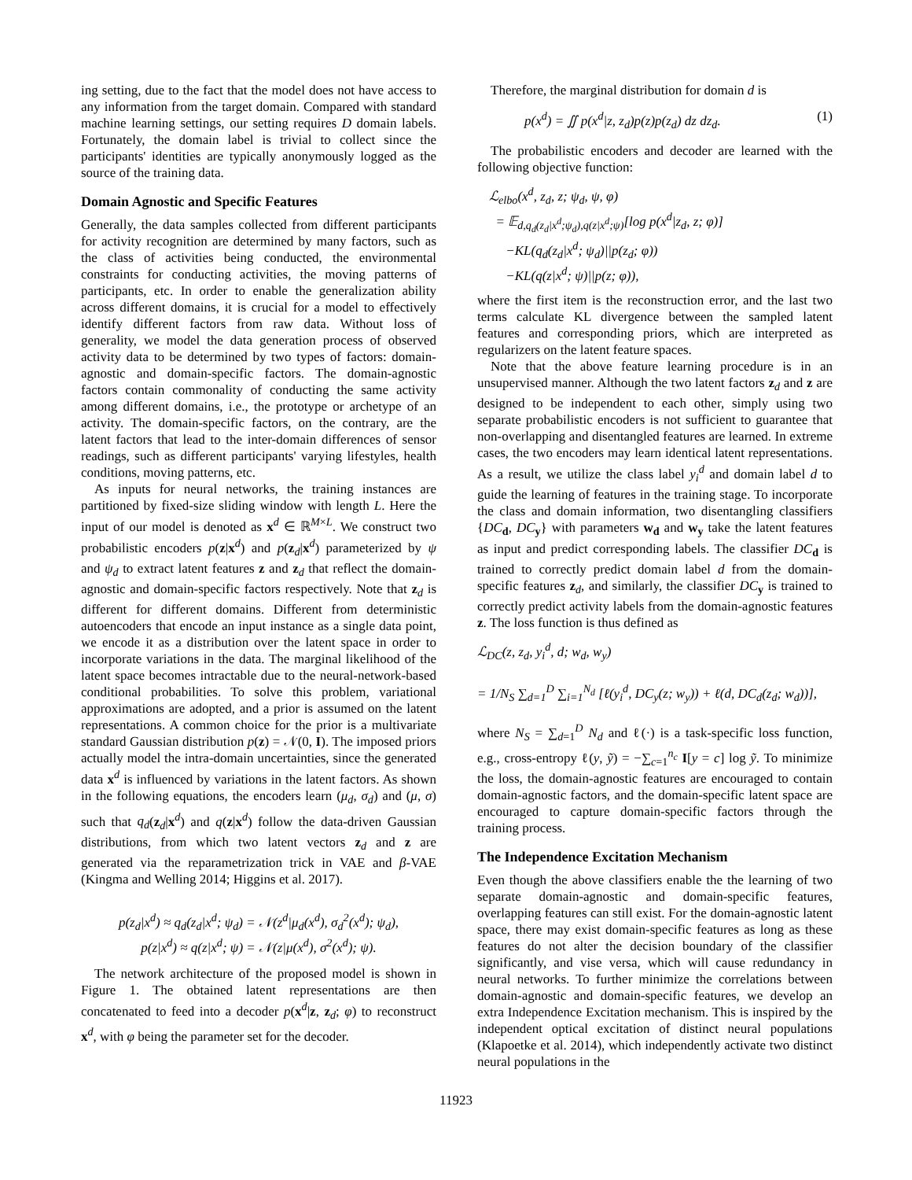ing setting, due to the fact that the model does not have access to any information from the target domain. Compared with standard machine learning settings, our setting requires D domain labels. Fortunately, the domain label is trivial to collect since the participants' identities are typically anonymously logged as the source of the training data.
Domain Agnostic and Specific Features
Generally, the data samples collected from different participants for activity recognition are determined by many factors, such as the class of activities being conducted, the environmental constraints for conducting activities, the moving patterns of participants, etc. In order to enable the generalization ability across different domains, it is crucial for a model to effectively identify different factors from raw data. Without loss of generality, we model the data generation process of observed activity data to be determined by two types of factors: domain-agnostic and domain-specific factors. The domain-agnostic factors contain commonality of conducting the same activity among different domains, i.e., the prototype or archetype of an activity. The domain-specific factors, on the contrary, are the latent factors that lead to the inter-domain differences of sensor readings, such as different participants' varying lifestyles, health conditions, moving patterns, etc.
As inputs for neural networks, the training instances are partitioned by fixed-size sliding window with length L. Here the input of our model is denoted as x<sup>d</sup> ∈ ℝ<sup>M×L</sup>. We construct two probabilistic encoders p(z|x<sup>d</sup>) and p(z<sub>d</sub>|x<sup>d</sup>) parameterized by ψ and ψ<sub>d</sub> to extract latent features z and z<sub>d</sub> that reflect the domain-agnostic and domain-specific factors respectively. Note that z<sub>d</sub> is different for different domains. Different from deterministic autoencoders that encode an input instance as a single data point, we encode it as a distribution over the latent space in order to incorporate variations in the data. The marginal likelihood of the latent space becomes intractable due to the neural-network-based conditional probabilities. To solve this problem, variational approximations are adopted, and a prior is assumed on the latent representations. A common choice for the prior is a multivariate standard Gaussian distribution p(z) = 𝒩(0, I). The imposed priors actually model the intra-domain uncertainties, since the generated data x<sup>d</sup> is influenced by variations in the latent factors. As shown in the following equations, the encoders learn (μ<sub>d</sub>, σ<sub>d</sub>) and (μ, σ) such that q<sub>d</sub>(z<sub>d</sub>|x<sup>d</sup>) and q(z|x<sup>d</sup>) follow the data-driven Gaussian distributions, from which two latent vectors z<sub>d</sub> and z are generated via the reparametrization trick in VAE and β-VAE (Kingma and Welling 2014; Higgins et al. 2017).
p(z<sub>d</sub>|x<sup>d</sup>) ≈ q<sub>d</sub>(z<sub>d</sub>|x<sup>d</sup>; ψ<sub>d</sub>) = 𝒩(z<sup>d</sup>|μ<sub>d</sub>(x<sup>d</sup>), σ<sub>d</sub><sup>2</sup>(x<sup>d</sup>); ψ<sub>d</sub>),
p(z|x<sup>d</sup>) ≈ q(z|x<sup>d</sup>; ψ) = 𝒩(z|μ(x<sup>d</sup>), σ<sup>2</sup>(x<sup>d</sup>); ψ).
The network architecture of the proposed model is shown in Figure 1. The obtained latent representations are then concatenated to feed into a decoder p(x<sup>d</sup>|z, z<sub>d</sub>; φ) to reconstruct x<sup>d</sup>, with φ being the parameter set for the decoder.
Therefore, the marginal distribution for domain d is
p(x<sup>d</sup>) = ∬ p(x<sup>d</sup>|z, z<sub>d</sub>)p(z)p(z<sub>d</sub>) dz dz<sub>d</sub>. (1)
The probabilistic encoders and decoder are learned with the following objective function:
ℒ<sub>elbo</sub>(x<sup>d</sup>, z<sub>d</sub>, z; ψ<sub>d</sub>, ψ, φ)
= 𝔼<sub>d,q<sub>d</sub>(z<sub>d</sub>|x<sup>d</sup>;ψ<sub>d</sub>),q(z|x<sup>d</sup>;ψ)</sub>[log p(x<sup>d</sup>|z<sub>d</sub>, z; φ)]
−KL(q<sub>d</sub>(z<sub>d</sub>|x<sup>d</sup>; ψ<sub>d</sub>)||p(z<sub>d</sub>; φ))
−KL(q(z|x<sup>d</sup>; ψ)||p(z; φ)),
where the first item is the reconstruction error, and the last two terms calculate KL divergence between the sampled latent features and corresponding priors, which are interpreted as regularizers on the latent feature spaces.
Note that the above feature learning procedure is in an unsupervised manner. Although the two latent factors z<sub>d</sub> and z are designed to be independent to each other, simply using two separate probabilistic encoders is not sufficient to guarantee that non-overlapping and disentangled features are learned. In extreme cases, the two encoders may learn identical latent representations. As a result, we utilize the class label y<sub>i</sub><sup>d</sup> and domain label d to guide the learning of features in the training stage. To incorporate the class and domain information, two disentangling classifiers {DC<sub>d</sub>, DC<sub>y</sub>} with parameters w<sub>d</sub> and w<sub>y</sub> take the latent features as input and predict corresponding labels. The classifier DC<sub>d</sub> is trained to correctly predict domain label d from the domain-specific features z<sub>d</sub>, and similarly, the classifier DC<sub>y</sub> is trained to correctly predict activity labels from the domain-agnostic features z. The loss function is thus defined as
ℒ<sub>DC</sub>(z, z<sub>d</sub>, y<sub>i</sub><sup>d</sup>, d; w<sub>d</sub>, w<sub>y</sub>)
= 1/N<sub>S</sub> ∑<sub>d=1</sub><sup>D</sup> ∑<sub>i=1</sub><sup>N<sub>d</sub></sup> [ℓ(y<sub>i</sub><sup>d</sup>, DC<sub>y</sub>(z; w<sub>y</sub>)) + ℓ(d, DC<sub>d</sub>(z<sub>d</sub>; w<sub>d</sub>))],
where N<sub>S</sub> = ∑<sub>d=1</sub><sup>D</sup> N<sub>d</sub> and ℓ(·) is a task-specific loss function, e.g., cross-entropy ℓ(y, ỹ) = −∑<sub>c=1</sub><sup>n<sub>c</sub></sup> I[y = c] log ỹ. To minimize the loss, the domain-agnostic features are encouraged to contain domain-agnostic factors, and the domain-specific latent space are encouraged to capture domain-specific factors through the training process.
The Independence Excitation Mechanism
Even though the above classifiers enable the the learning of two separate domain-agnostic and domain-specific features, overlapping features can still exist. For the domain-agnostic latent space, there may exist domain-specific features as long as these features do not alter the decision boundary of the classifier significantly, and vise versa, which will cause redundancy in neural networks. To further minimize the correlations between domain-agnostic and domain-specific features, we develop an extra Independence Excitation mechanism. This is inspired by the independent optical excitation of distinct neural populations (Klapoetke et al. 2014), which independently activate two distinct neural populations in the
11923